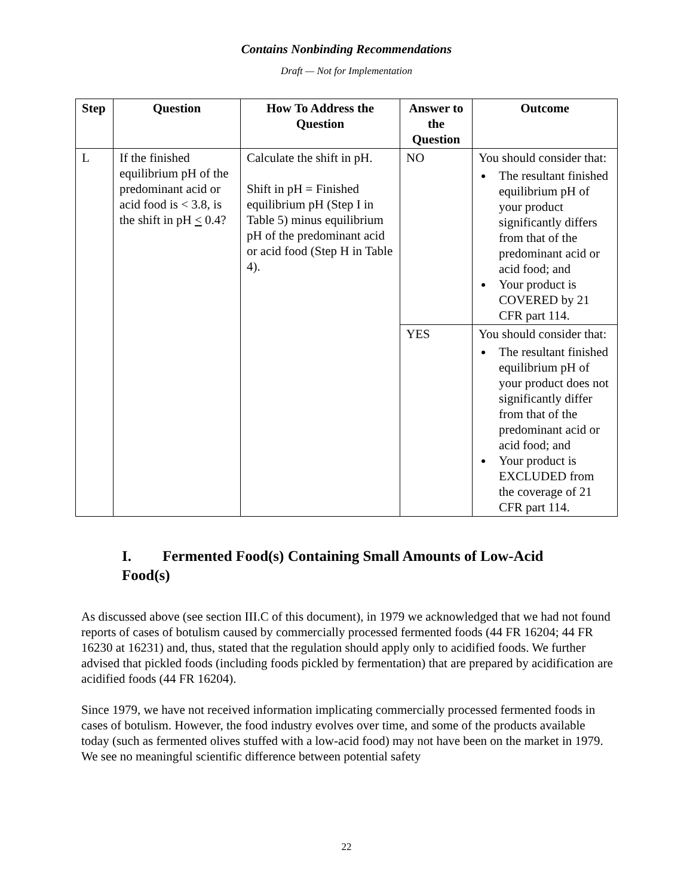Contains Nonbinding Recommendations
Draft — Not for Implementation
| Step | Question | How To Address the Question | Answer to the Question | Outcome |
| --- | --- | --- | --- | --- |
| L | If the finished equilibrium pH of the predominant acid or acid food is < 3.8, is the shift in pH < 0.4? | Calculate the shift in pH. Shift in pH = Finished equilibrium pH (Step I in Table 5) minus equilibrium pH of the predominant acid or acid food (Step H in Table 4). | NO | You should consider that: The resultant finished equilibrium pH of your product significantly differs from that of the predominant acid or acid food; and Your product is COVERED by 21 CFR part 114. |
| | | | YES | You should consider that: The resultant finished equilibrium pH of your product does not significantly differ from that of the predominant acid or acid food; and Your product is EXCLUDED from the coverage of 21 CFR part 114. |
I. Fermented Food(s) Containing Small Amounts of Low-Acid Food(s)
As discussed above (see section III.C of this document), in 1979 we acknowledged that we had not found reports of cases of botulism caused by commercially processed fermented foods (44 FR 16204; 44 FR 16230 at 16231) and, thus, stated that the regulation should apply only to acidified foods. We further advised that pickled foods (including foods pickled by fermentation) that are prepared by acidification are acidified foods (44 FR 16204).
Since 1979, we have not received information implicating commercially processed fermented foods in cases of botulism. However, the food industry evolves over time, and some of the products available today (such as fermented olives stuffed with a low-acid food) may not have been on the market in 1979. We see no meaningful scientific difference between potential safety
22